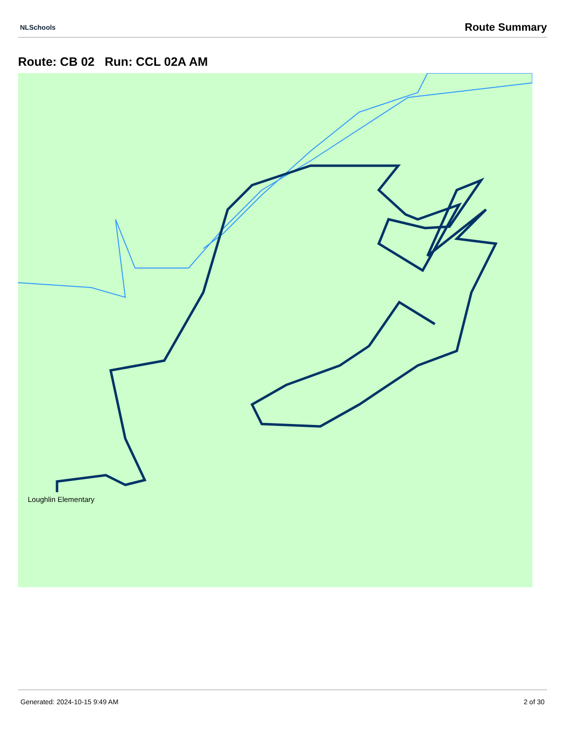NLSchools Route Summary
Route: CB 02 Run: CCL 02A AM
Loughlin Elementary
Generated: 2024-10-15 9:49 AM 2 of 30